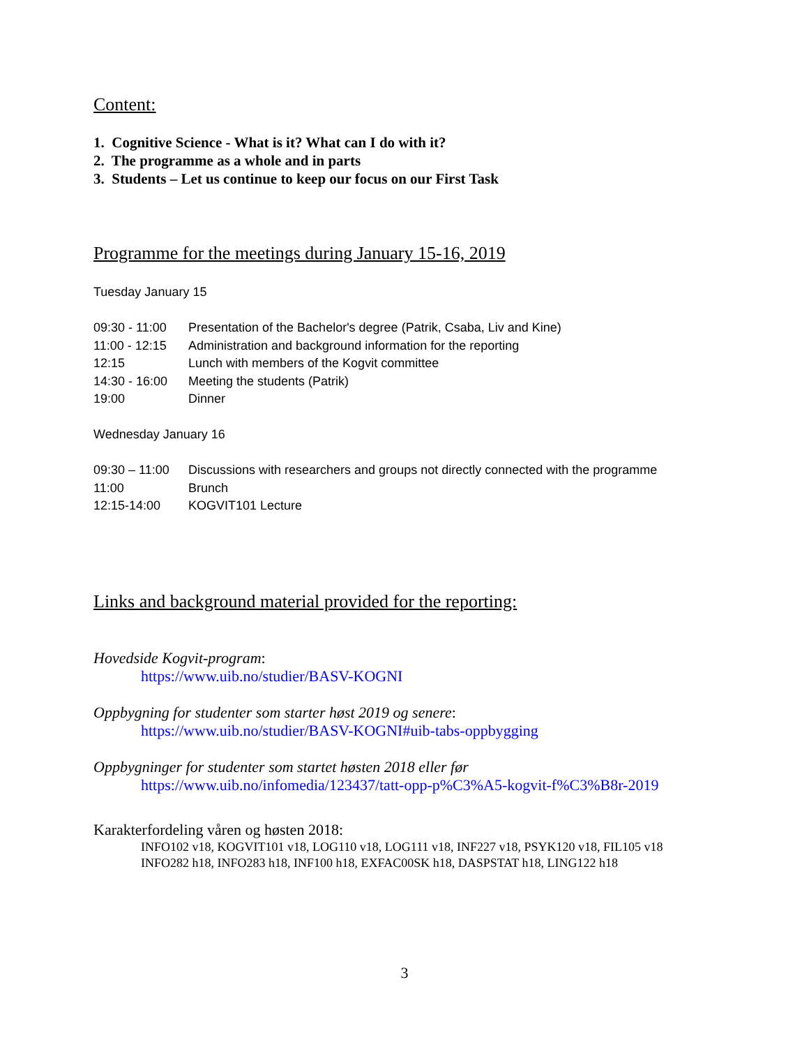Content:
1. Cognitive Science - What is it? What can I do with it?
2. The programme as a whole and in parts
3. Students – Let us continue to keep our focus on our First Task
Programme for the meetings during January 15-16, 2019
Tuesday January 15
| 09:30 - 11:00 | Presentation of the Bachelor's degree (Patrik, Csaba, Liv and Kine) |
| 11:00 - 12:15 | Administration and background information for the reporting |
| 12:15 | Lunch with members of the Kogvit committee |
| 14:30 - 16:00 | Meeting the students (Patrik) |
| 19:00 | Dinner |
Wednesday January 16
| 09:30 – 11:00 | Discussions with researchers and groups not directly connected with the programme |
| 11:00 | Brunch |
| 12:15-14:00 | KOGVIT101 Lecture |
Links and background material provided for the reporting:
Hovedside Kogvit-program:
https://www.uib.no/studier/BASV-KOGNI
Oppbygning for studenter som starter høst 2019 og senere:
https://www.uib.no/studier/BASV-KOGNI#uib-tabs-oppbygging
Oppbygninger for studenter som startet høsten 2018 eller før
https://www.uib.no/infomedia/123437/tatt-opp-p%C3%A5-kogvit-f%C3%B8r-2019
Karakterfordeling våren og høsten 2018:
INFO102 v18, KOGVIT101 v18, LOG110 v18, LOG111 v18, INF227 v18, PSYK120 v18, FIL105 v18
INFO282 h18, INFO283 h18, INF100 h18, EXFAC00SK h18, DASPSTAT h18, LING122 h18
3